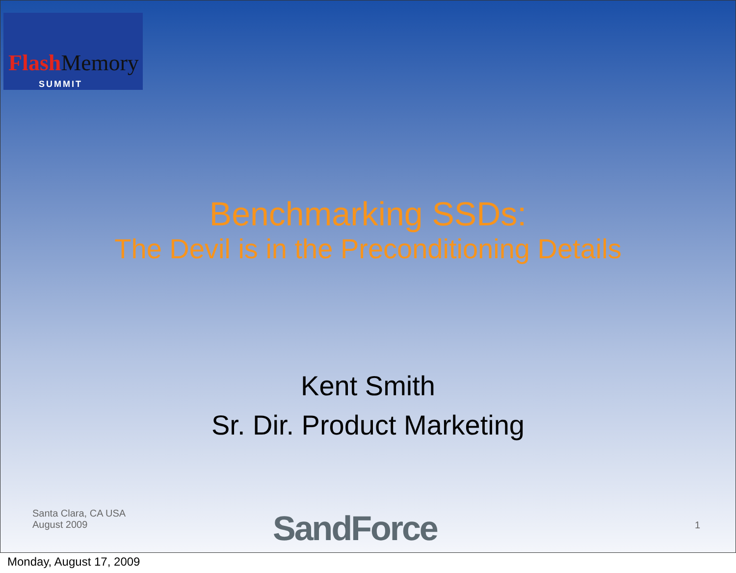Flash Memory
SUMMIT
Benchmarking SSDs:
The Devil is in the Preconditioning Details
Kent Smith
Sr. Dir. Product Marketing
Santa Clara, CA USA
August 2009
SandForce 1
Monday, August 17, 2009